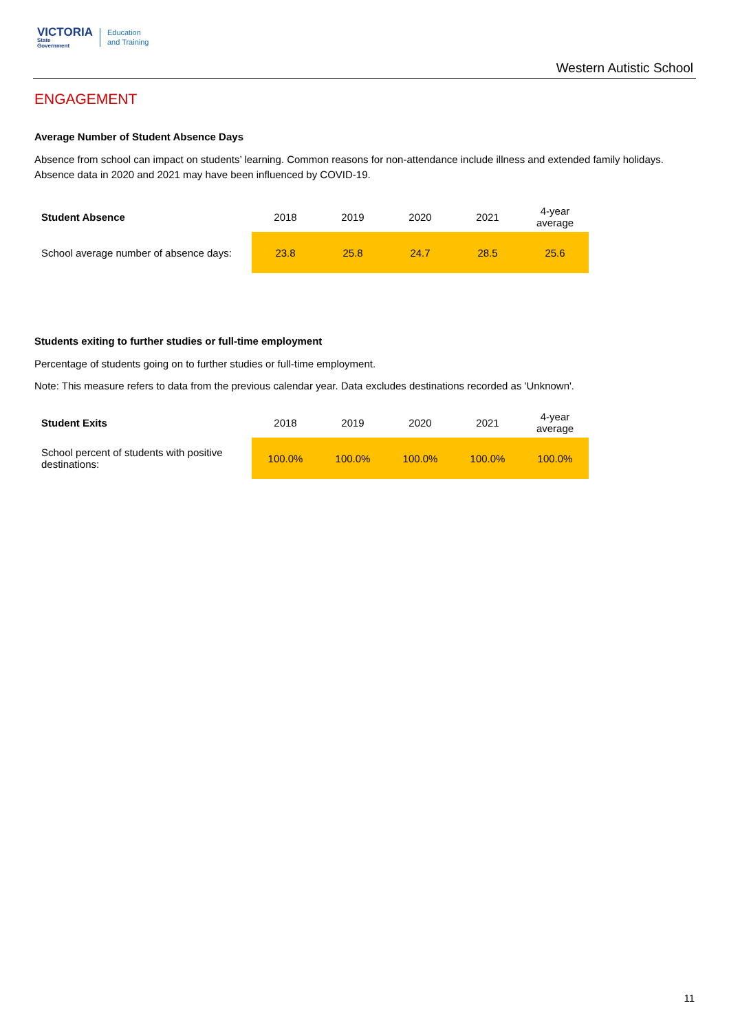VICTORIA
State
Government
Education
and Training
Western Autistic School
ENGAGEMENT
Average Number of Student Absence Days
Absence from school can impact on students’ learning. Common reasons for non-attendance include illness and extended family holidays. Absence data in 2020 and 2021 may have been influenced by COVID-19.
| Student Absence | 2018 | 2019 | 2020 | 2021 | 4-year average |
| --- | --- | --- | --- | --- | --- |
| School average number of absence days: | 23.8 | 25.8 | 24.7 | 28.5 | 25.6 |
Students exiting to further studies or full-time employment
Percentage of students going on to further studies or full-time employment.
Note: This measure refers to data from the previous calendar year. Data excludes destinations recorded as 'Unknown'.
| Student Exits | 2018 | 2019 | 2020 | 2021 | 4-year average |
| --- | --- | --- | --- | --- | --- |
| School percent of students with positive destinations: | 100.0% | 100.0% | 100.0% | 100.0% | 100.0% |
11